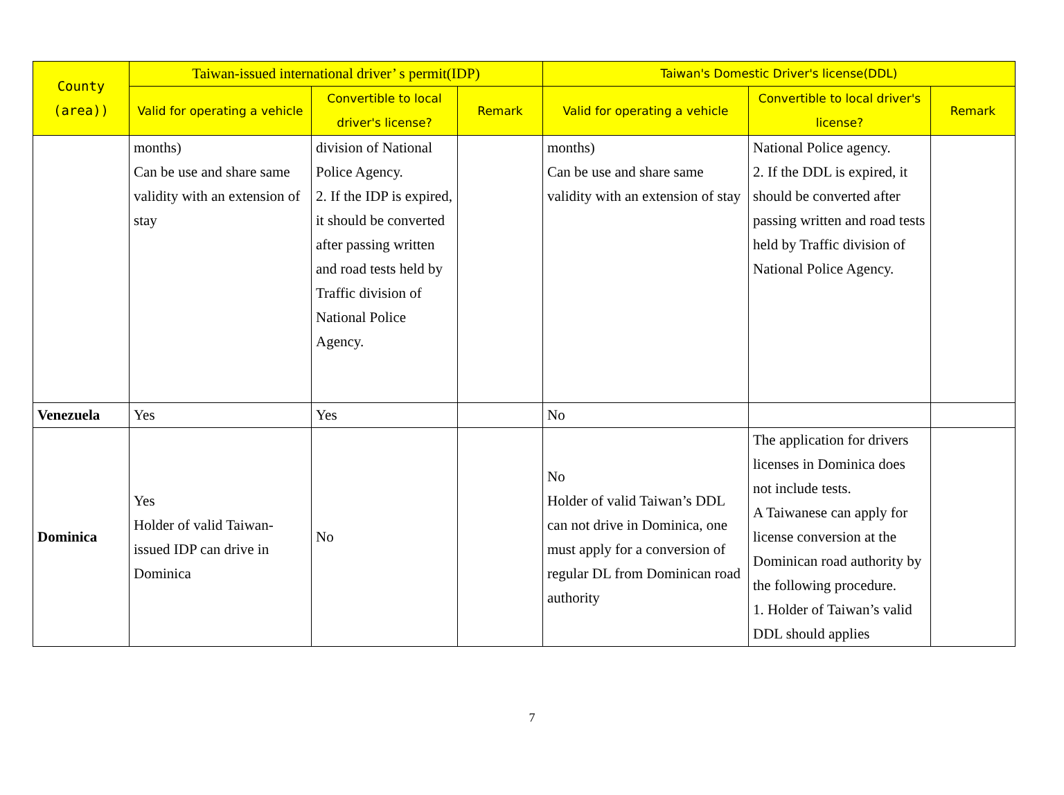| County (area)) | Taiwan-issued international driver’ s permit(IDP) | | | Taiwan's Domestic Driver's license(DDL) | | |
| --- | --- | --- | --- | --- | --- | --- |
| | Valid for operating a vehicle | Convertible to local driver's license? | Remark | Valid for operating a vehicle | Convertible to local driver's license? | Remark |
| | months) Can be use and share same validity with an extension of stay | division of National Police Agency. 2. If the IDP is expired, it should be converted after passing written and road tests held by Traffic division of National Police Agency. | | months) Can be use and share same validity with an extension of stay | National Police agency. 2. If the DDL is expired, it should be converted after passing written and road tests held by Traffic division of National Police Agency. | |
| Venezuela | Yes | Yes | | No | | |
| Dominica | Yes Holder of valid Taiwan-issued IDP can drive in Dominica | No | | No Holder of valid Taiwan’s DDL can not drive in Dominica, one must apply for a conversion of regular DL from Dominican road authority | The application for drivers licenses in Dominica does not include tests. A Taiwanese can apply for license conversion at the Dominican road authority by the following procedure. 1. Holder of Taiwan’s valid DDL should applies | |
7